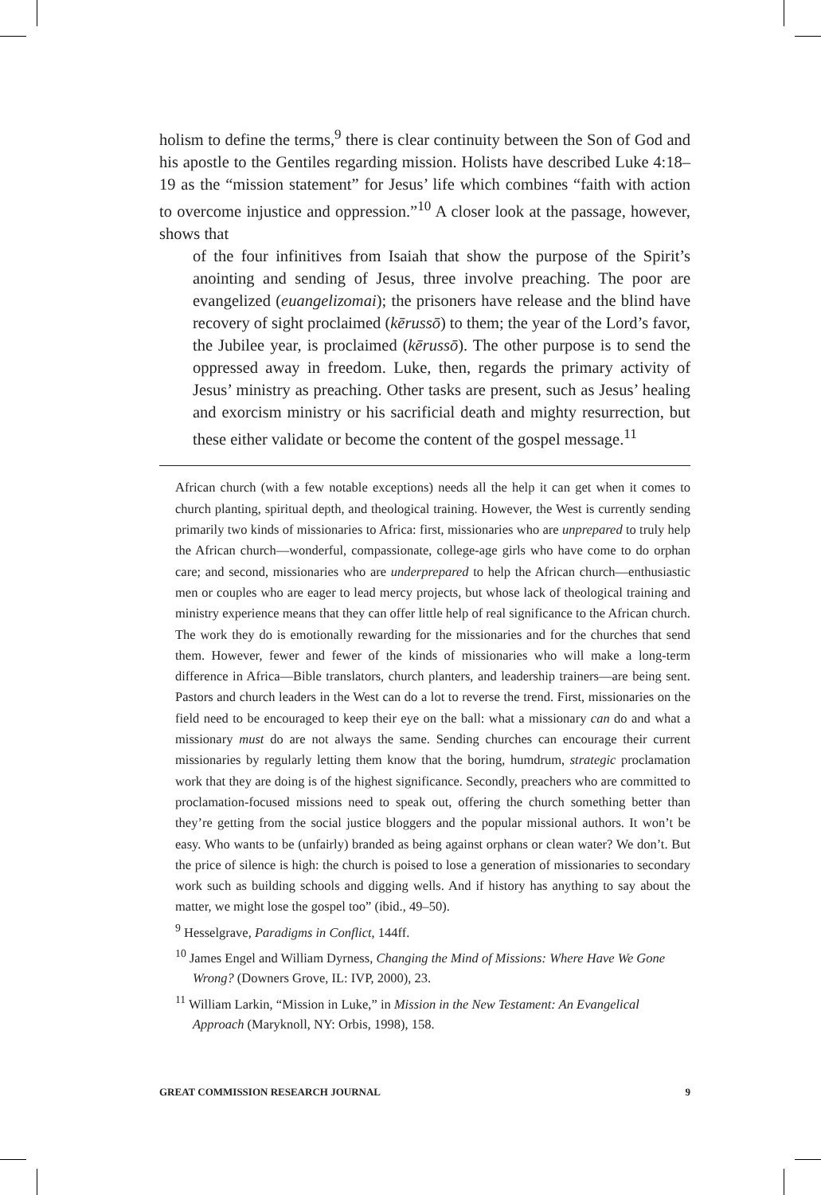holism to define the terms,<sup>9</sup> there is clear continuity between the Son of God and his apostle to the Gentiles regarding mission. Holists have described Luke 4:18–19 as the “mission statement” for Jesus’ life which combines “faith with action to overcome injustice and oppression.”<sup>10</sup> A closer look at the passage, however, shows that
of the four infinitives from Isaiah that show the purpose of the Spirit’s anointing and sending of Jesus, three involve preaching. The poor are evangelized (euangelizomai); the prisoners have release and the blind have recovery of sight proclaimed (kērussō) to them; the year of the Lord’s favor, the Jubilee year, is proclaimed (kērussō). The other purpose is to send the oppressed away in freedom. Luke, then, regards the primary activity of Jesus’ ministry as preaching. Other tasks are present, such as Jesus’ healing and exorcism ministry or his sacrificial death and mighty resurrection, but these either validate or become the content of the gospel message.<sup>11</sup>
African church (with a few notable exceptions) needs all the help it can get when it comes to church planting, spiritual depth, and theological training. However, the West is currently sending primarily two kinds of missionaries to Africa: first, missionaries who are unprepared to truly help the African church—wonderful, compassionate, college-age girls who have come to do orphan care; and second, missionaries who are underprepared to help the African church—enthusiastic men or couples who are eager to lead mercy projects, but whose lack of theological training and ministry experience means that they can offer little help of real significance to the African church. The work they do is emotionally rewarding for the missionaries and for the churches that send them. However, fewer and fewer of the kinds of missionaries who will make a long-term difference in Africa—Bible translators, church planters, and leadership trainers—are being sent. Pastors and church leaders in the West can do a lot to reverse the trend. First, missionaries on the field need to be encouraged to keep their eye on the ball: what a missionary can do and what a missionary must do are not always the same. Sending churches can encourage their current missionaries by regularly letting them know that the boring, humdrum, strategic proclamation work that they are doing is of the highest significance. Secondly, preachers who are committed to proclamation-focused missions need to speak out, offering the church something better than they’re getting from the social justice bloggers and the popular missional authors. It won’t be easy. Who wants to be (unfairly) branded as being against orphans or clean water? We don’t. But the price of silence is high: the church is poised to lose a generation of missionaries to secondary work such as building schools and digging wells. And if history has anything to say about the matter, we might lose the gospel too” (ibid., 49–50).
<sup>9</sup> Hesselgrave, Paradigms in Conflict, 144ff.
<sup>10</sup> James Engel and William Dyrness, Changing the Mind of Missions: Where Have We Gone Wrong? (Downers Grove, IL: IVP, 2000), 23.
<sup>11</sup> William Larkin, “Mission in Luke,” in Mission in the New Testament: An Evangelical Approach (Maryknoll, NY: Orbis, 1998), 158.
GREAT COMMISSION RESEARCH JOURNAL 9